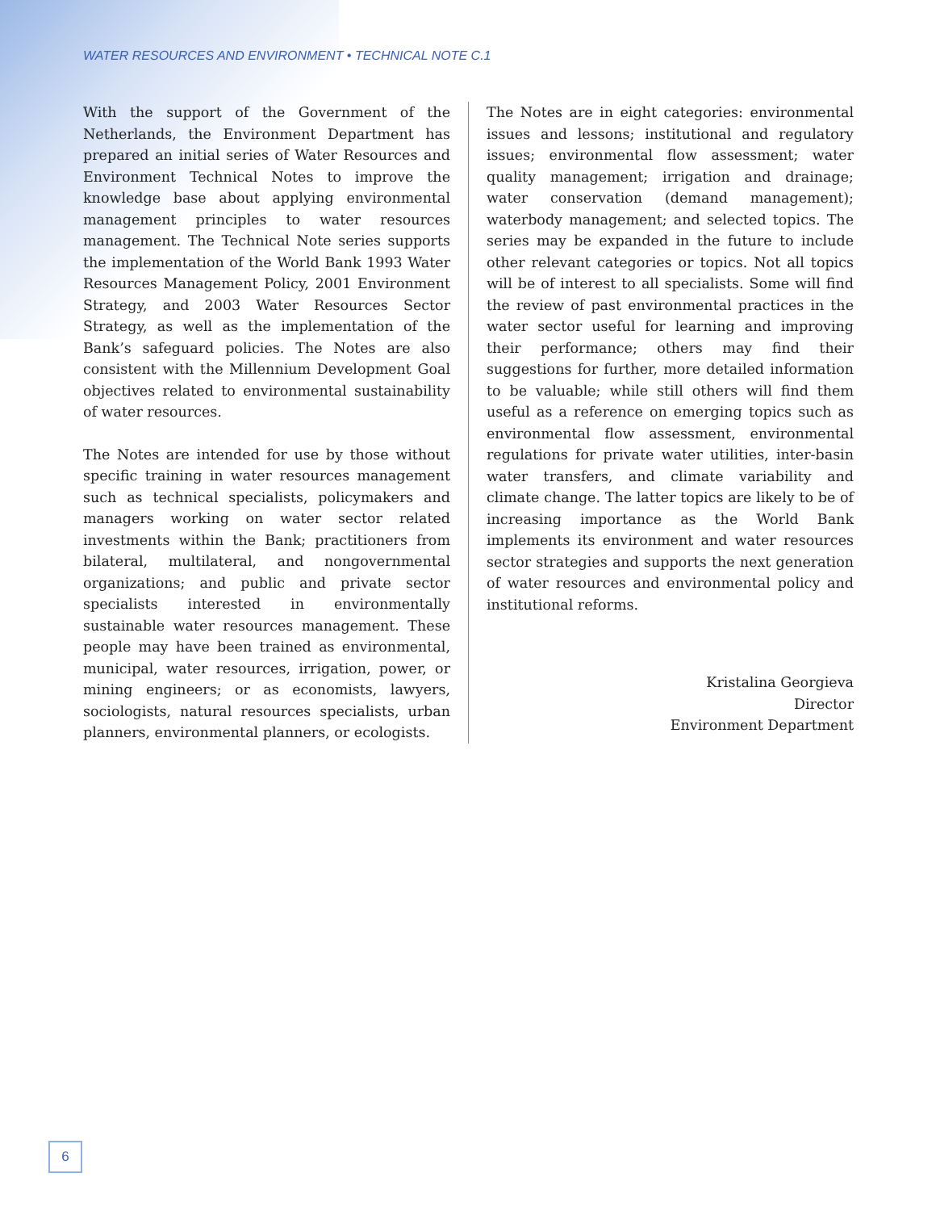WATER RESOURCES AND ENVIRONMENT • TECHNICAL NOTE C.1
With the support of the Government of the Netherlands, the Environment Department has prepared an initial series of Water Resources and Environment Technical Notes to improve the knowledge base about applying environmental management principles to water resources management. The Technical Note series supports the implementation of the World Bank 1993 Water Resources Management Policy, 2001 Environment Strategy, and 2003 Water Resources Sector Strategy, as well as the implementation of the Bank’s safeguard policies. The Notes are also consistent with the Millennium Development Goal objectives related to environmental sustainability of water resources.
The Notes are intended for use by those without specific training in water resources management such as technical specialists, policymakers and managers working on water sector related investments within the Bank; practitioners from bilateral, multilateral, and nongovernmental organizations; and public and private sector specialists interested in environmentally sustainable water resources management. These people may have been trained as environmental, municipal, water resources, irrigation, power, or mining engineers; or as economists, lawyers, sociologists, natural resources specialists, urban planners, environmental planners, or ecologists.
The Notes are in eight categories: environmental issues and lessons; institutional and regulatory issues; environmental flow assessment; water quality management; irrigation and drainage; water conservation (demand management); waterbody management; and selected topics. The series may be expanded in the future to include other relevant categories or topics. Not all topics will be of interest to all specialists. Some will find the review of past environmental practices in the water sector useful for learning and improving their performance; others may find their suggestions for further, more detailed information to be valuable; while still others will find them useful as a reference on emerging topics such as environmental flow assessment, environmental regulations for private water utilities, inter-basin water transfers, and climate variability and climate change. The latter topics are likely to be of increasing importance as the World Bank implements its environment and water resources sector strategies and supports the next generation of water resources and environmental policy and institutional reforms.
Kristalina Georgieva
Director
Environment Department
6